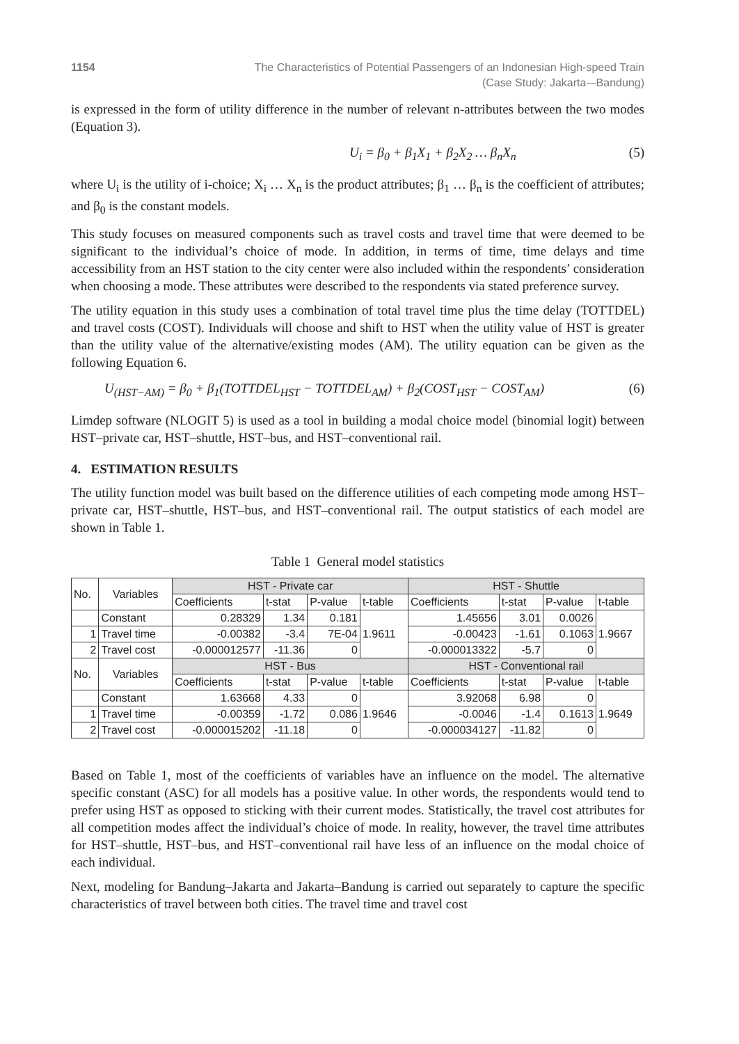1154 The Characteristics of Potential Passengers of an Indonesian High-speed Train
(Case Study: Jakarta-–Bandung)
is expressed in the form of utility difference in the number of relevant n-attributes between the two modes (Equation 3).
U<sub>i</sub> = β<sub>0</sub> + β<sub>1</sub>X<sub>1</sub> + β<sub>2</sub>X<sub>2</sub> … β<sub>n</sub>X<sub>n</sub> (5)
where U<sub>i</sub> is the utility of i-choice; X<sub>i</sub> … X<sub>n</sub> is the product attributes; β<sub>1</sub> … β<sub>n</sub> is the coefficient of attributes; and β<sub>0</sub> is the constant models.
This study focuses on measured components such as travel costs and travel time that were deemed to be significant to the individual’s choice of mode. In addition, in terms of time, time delays and time accessibility from an HST station to the city center were also included within the respondents’ consideration when choosing a mode. These attributes were described to the respondents via stated preference survey.
The utility equation in this study uses a combination of total travel time plus the time delay (TOTTDEL) and travel costs (COST). Individuals will choose and shift to HST when the utility value of HST is greater than the utility value of the alternative/existing modes (AM). The utility equation can be given as the following Equation 6.
U<sub>(HST−AM)</sub> = β<sub>0</sub> + β<sub>1</sub>(TOTTDEL<sub>HST</sub> − TOTTDEL<sub>AM</sub>) + β<sub>2</sub>(COST<sub>HST</sub> − COST<sub>AM</sub>) (6)
Limdep software (NLOGIT 5) is used as a tool in building a modal choice model (binomial logit) between HST–private car, HST–shuttle, HST–bus, and HST–conventional rail.
4. ESTIMATION RESULTS
The utility function model was built based on the difference utilities of each competing mode among HST–private car, HST–shuttle, HST–bus, and HST–conventional rail. The output statistics of each model are shown in Table 1.
Table 1 General model statistics
| No. | Variables | HST - Private car | | | | HST - Shuttle | | | |
| | | Coefficients | t-stat | P-value | t-table | Coefficients | t-stat | P-value | t-table |
| | Constant | 0.28329 | 1.34 | 0.181 | 1.9611 | 1.45656 | 3.01 | 0.0026 | 1.9667 |
| 1 | Travel time | -0.00382 | -3.4 | 7E-04 | | -0.00423 | -1.61 | 0.1063 | |
| 2 | Travel cost | -0.000012577 | -11.36 | 0 | | -0.000013322 | -5.7 | 0 | |
| No. | Variables | HST - Bus | | | | HST - Conventional rail | | | |
| | | Coefficients | t-stat | P-value | t-table | Coefficients | t-stat | P-value | t-table |
| | Constant | 1.63668 | 4.33 | 0 | 1.9646 | 3.92068 | 6.98 | 0 | 1.9649 |
| 1 | Travel time | -0.00359 | -1.72 | 0.086 | | -0.0046 | -1.4 | 0.1613 | |
| 2 | Travel cost | -0.000015202 | -11.18 | 0 | | -0.000034127 | -11.82 | 0 | |
Based on Table 1, most of the coefficients of variables have an influence on the model. The alternative specific constant (ASC) for all models has a positive value. In other words, the respondents would tend to prefer using HST as opposed to sticking with their current modes. Statistically, the travel cost attributes for all competition modes affect the individual’s choice of mode. In reality, however, the travel time attributes for HST–shuttle, HST–bus, and HST–conventional rail have less of an influence on the modal choice of each individual.
Next, modeling for Bandung–Jakarta and Jakarta–Bandung is carried out separately to capture the specific characteristics of travel between both cities. The travel time and travel cost